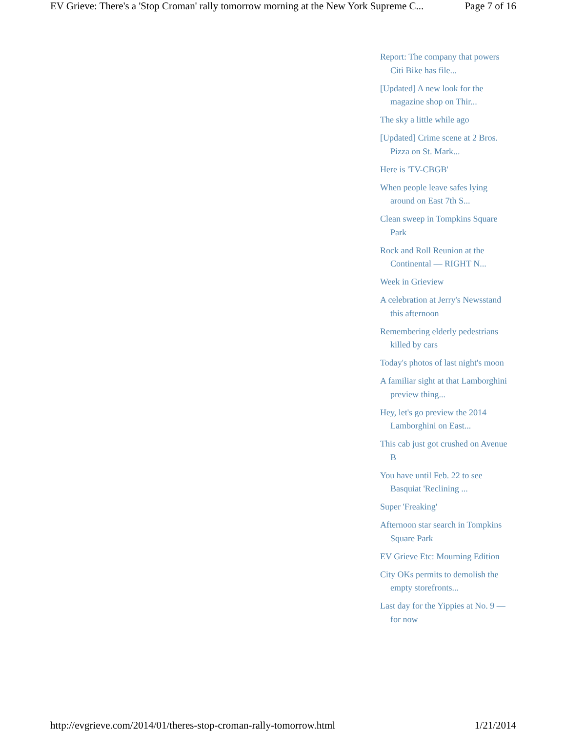EV Grieve: There's a 'Stop Croman' rally tomorrow morning at the New York Supreme C... Page 7 of 16
Report: The company that powers Citi Bike has file...
[Updated] A new look for the magazine shop on Thir...
The sky a little while ago
[Updated] Crime scene at 2 Bros. Pizza on St. Mark...
Here is 'TV-CBGB'
When people leave safes lying around on East 7th S...
Clean sweep in Tompkins Square Park
Rock and Roll Reunion at the Continental — RIGHT N...
Week in Grieview
A celebration at Jerry's Newsstand this afternoon
Remembering elderly pedestrians killed by cars
Today's photos of last night's moon
A familiar sight at that Lamborghini preview thing...
Hey, let's go preview the 2014 Lamborghini on East...
This cab just got crushed on Avenue B
You have until Feb. 22 to see Basquiat 'Reclining ...
Super 'Freaking'
Afternoon star search in Tompkins Square Park
EV Grieve Etc: Mourning Edition
City OKs permits to demolish the empty storefronts...
Last day for the Yippies at No. 9 — for now
http://evgrieve.com/2014/01/theres-stop-croman-rally-tomorrow.html 1/21/2014